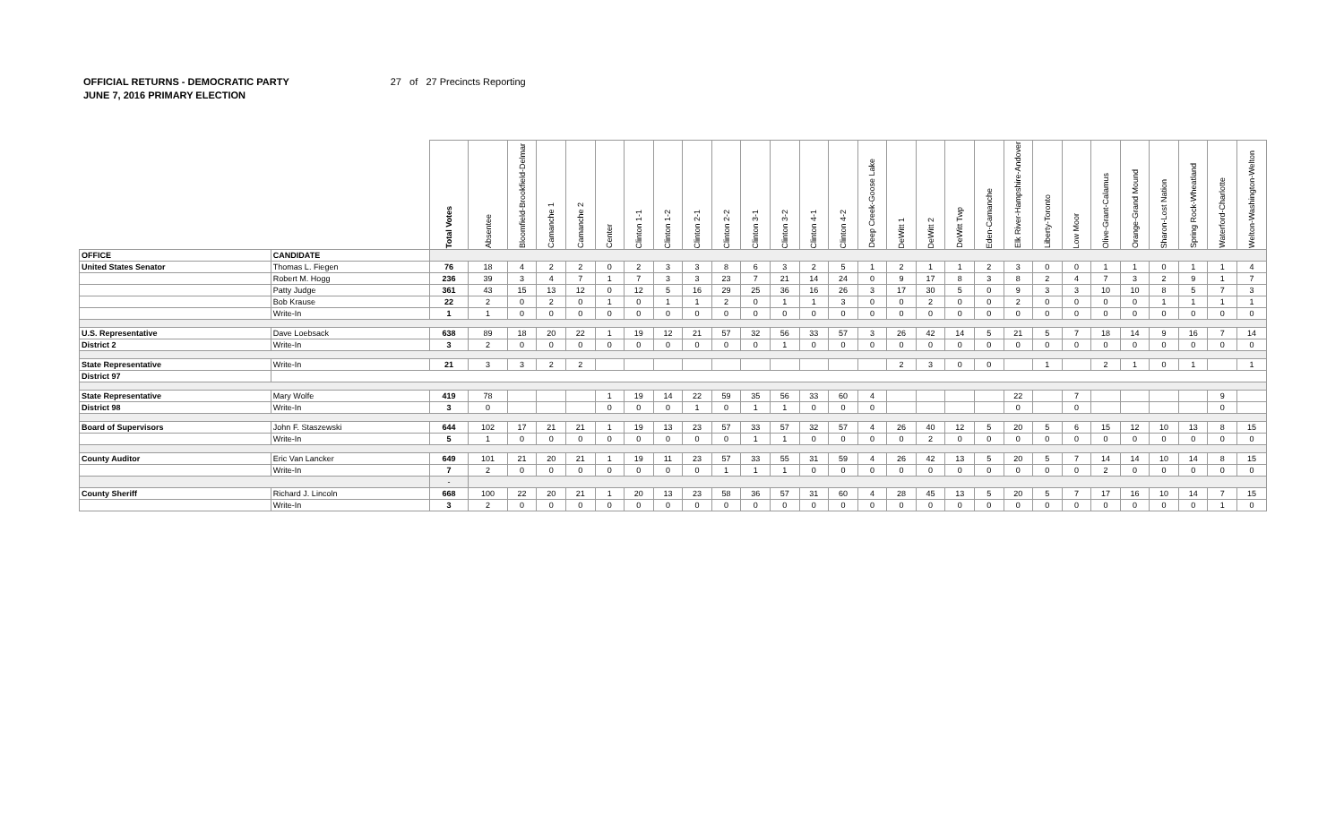OFFICIAL RETURNS - DEMOCRATIC PARTY 27 of 27 Precincts Reporting
JUNE 7, 2016 PRIMARY ELECTION
| | | Total Votes | Absentee | Bloomfield-Brookfield-Delmar | Camanche 1 | Camanche 2 | Center | Clinton 1-1 | Clinton 1-2 | Clinton 2-1 | Clinton 2-2 | Clinton 3-1 | Clinton 3-2 | Clinton 4-1 | Clinton 4-2 | Deep Creek-Goose Lake | DeWitt 1 | DeWitt 2 | DeWitt Twp | Eden-Camanche | Elk River-Hampshire-Andover | Liberty-Toronto | Low Moor | Olive-Grant-Calamus | Orange-Grand Mound | Sharon-Lost Nation | Spring Rock-Wheatland | Waterford-Charlotte | Welton-Washington-Welton |
| --- | --- | --- | --- | --- | --- | --- | --- | --- | --- | --- | --- | --- | --- | --- | --- | --- | --- | --- | --- | --- | --- | --- | --- | --- | --- | --- | --- | --- | --- |
| OFFICE | CANDIDATE | | | | | | | | | | | | | | | | | | | | | | | | | | | | |
| United States Senator | Thomas L. Fiegen | 76 | 18 | 4 | 2 | 2 | 0 | 2 | 3 | 3 | 8 | 6 | 3 | 2 | 5 | 1 | 2 | 1 | 1 | 2 | 3 | 0 | 0 | 1 | 1 | 0 | 1 | 1 | 4 |
| | Robert M. Hogg | 236 | 39 | 3 | 4 | 7 | 1 | 7 | 3 | 3 | 23 | 7 | 21 | 14 | 24 | 0 | 9 | 17 | 8 | 3 | 8 | 2 | 4 | 7 | 3 | 2 | 9 | 1 | 7 |
| | Patty Judge | 361 | 43 | 15 | 13 | 12 | 0 | 12 | 5 | 16 | 29 | 25 | 36 | 16 | 26 | 3 | 17 | 30 | 5 | 0 | 9 | 3 | 3 | 10 | 10 | 8 | 5 | 7 | 3 |
| | Bob Krause | 22 | 2 | 0 | 2 | 0 | 1 | 0 | 1 | 1 | 2 | 0 | 1 | 1 | 3 | 0 | 0 | 2 | 0 | 0 | 2 | 0 | 0 | 0 | 0 | 1 | 1 | 1 | 1 |
| | Write-In | 1 | 1 | 0 | 0 | 0 | 0 | 0 | 0 | 0 | 0 | 0 | 0 | 0 | 0 | 0 | 0 | 0 | 0 | 0 | 0 | 0 | 0 | 0 | 0 | 0 | 0 | 0 | 0 |
| U.S. Representative | Dave Loebsack | 638 | 89 | 18 | 20 | 22 | 1 | 19 | 12 | 21 | 57 | 32 | 56 | 33 | 57 | 3 | 26 | 42 | 14 | 5 | 21 | 5 | 7 | 18 | 14 | 9 | 16 | 7 | 14 |
| District 2 | Write-In | 3 | 2 | 0 | 0 | 0 | 0 | 0 | 0 | 0 | 0 | 0 | 1 | 0 | 0 | 0 | 0 | 0 | 0 | 0 | 0 | 0 | 0 | 0 | 0 | 0 | 0 | 0 | 0 |
| State Representative | Write-In | 21 | 3 | 3 | 2 | 2 | | | | | | | | | | | 2 | 3 | 0 | 0 | | 1 | | 2 | 1 | 0 | 1 | | 1 |
| District 97 | | | | | | | | | | | | | | | | | | | | | | | | | | | | | |
| State Representative | Mary Wolfe | 419 | 78 | | | | 1 | 19 | 14 | 22 | 59 | 35 | 56 | 33 | 60 | 4 | | | | | 22 | | 7 | | | | | 9 | |
| District 98 | Write-In | 3 | 0 | | | | 0 | 0 | 0 | 1 | 0 | 1 | 1 | 0 | 0 | 0 | | | | | 0 | | 0 | | | | | 0 | |
| Board of Supervisors | John F. Staszewski | 644 | 102 | 17 | 21 | 21 | 1 | 19 | 13 | 23 | 57 | 33 | 57 | 32 | 57 | 4 | 26 | 40 | 12 | 5 | 20 | 5 | 6 | 15 | 12 | 10 | 13 | 8 | 15 |
| | Write-In | 5 | 1 | 0 | 0 | 0 | 0 | 0 | 0 | 0 | 0 | 1 | 1 | 0 | 0 | 0 | 0 | 2 | 0 | 0 | 0 | 0 | 0 | 0 | 0 | 0 | 0 | 0 | 0 |
| County Auditor | Eric Van Lancker | 649 | 101 | 21 | 20 | 21 | 1 | 19 | 11 | 23 | 57 | 33 | 55 | 31 | 59 | 4 | 26 | 42 | 13 | 5 | 20 | 5 | 7 | 14 | 14 | 10 | 14 | 8 | 15 |
| | Write-In | 7 | 2 | 0 | 0 | 0 | 0 | 0 | 0 | 0 | 1 | 1 | 1 | 0 | 0 | 0 | 0 | 0 | 0 | 0 | 0 | 0 | 0 | 2 | 0 | 0 | 0 | 0 | 0 |
| | | - | | | | | | | | | | | | | | | | | | | | | | | | | | | |
| County Sheriff | Richard J. Lincoln | 668 | 100 | 22 | 20 | 21 | 1 | 20 | 13 | 23 | 58 | 36 | 57 | 31 | 60 | 4 | 28 | 45 | 13 | 5 | 20 | 5 | 7 | 17 | 16 | 10 | 14 | 7 | 15 |
| | Write-In | 3 | 2 | 0 | 0 | 0 | 0 | 0 | 0 | 0 | 0 | 0 | 0 | 0 | 0 | 0 | 0 | 0 | 0 | 0 | 0 | 0 | 0 | 0 | 0 | 0 | 0 | 1 | 0 |